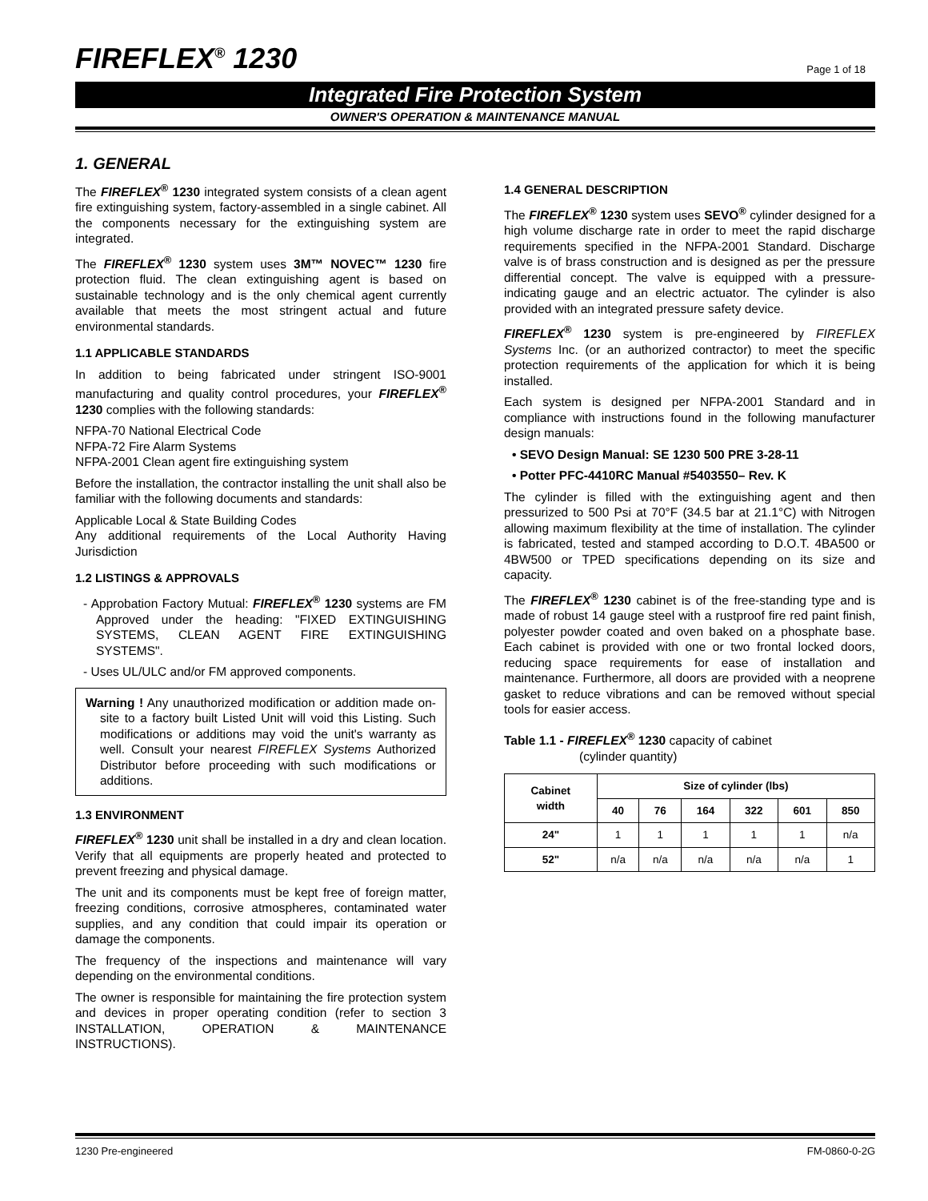FIREFLEX<sup>®</sup> 1230
Page 1 of 18
Integrated Fire Protection System
OWNER'S OPERATION & MAINTENANCE MANUAL
1. GENERAL
The FIREFLEX<sup>®</sup> 1230 integrated system consists of a clean agent fire extinguishing system, factory-assembled in a single cabinet. All the components necessary for the extinguishing system are integrated.
The FIREFLEX<sup>®</sup> 1230 system uses 3M™ NOVEC™ 1230 fire protection fluid. The clean extinguishing agent is based on sustainable technology and is the only chemical agent currently available that meets the most stringent actual and future environmental standards.
1.1 APPLICABLE STANDARDS
In addition to being fabricated under stringent ISO-9001 manufacturing and quality control procedures, your FIREFLEX<sup>®</sup> 1230 complies with the following standards:
NFPA-70 National Electrical Code
NFPA-72 Fire Alarm Systems
NFPA-2001 Clean agent fire extinguishing system
Before the installation, the contractor installing the unit shall also be familiar with the following documents and standards:
Applicable Local & State Building Codes
Any additional requirements of the Local Authority Having Jurisdiction
1.2 LISTINGS & APPROVALS
- Approbation Factory Mutual: FIREFLEX<sup>®</sup> 1230 systems are FM Approved under the heading: "FIXED EXTINGUISHING SYSTEMS, CLEAN AGENT FIRE EXTINGUISHING SYSTEMS".
- Uses UL/ULC and/or FM approved components.
Warning ! Any unauthorized modification or addition made on-site to a factory built Listed Unit will void this Listing. Such modifications or additions may void the unit's warranty as well. Consult your nearest FIREFLEX Systems Authorized Distributor before proceeding with such modifications or additions.
1.3 ENVIRONMENT
FIREFLEX<sup>®</sup> 1230 unit shall be installed in a dry and clean location. Verify that all equipments are properly heated and protected to prevent freezing and physical damage.
The unit and its components must be kept free of foreign matter, freezing conditions, corrosive atmospheres, contaminated water supplies, and any condition that could impair its operation or damage the components.
The frequency of the inspections and maintenance will vary depending on the environmental conditions.
The owner is responsible for maintaining the fire protection system and devices in proper operating condition (refer to section 3 INSTALLATION, OPERATION & MAINTENANCE INSTRUCTIONS).
1.4 GENERAL DESCRIPTION
The FIREFLEX<sup>®</sup> 1230 system uses SEVO<sup>®</sup> cylinder designed for a high volume discharge rate in order to meet the rapid discharge requirements specified in the NFPA-2001 Standard. Discharge valve is of brass construction and is designed as per the pressure differential concept. The valve is equipped with a pressure-indicating gauge and an electric actuator. The cylinder is also provided with an integrated pressure safety device.
FIREFLEX<sup>®</sup> 1230 system is pre-engineered by FIREFLEX Systems Inc. (or an authorized contractor) to meet the specific protection requirements of the application for which it is being installed.
Each system is designed per NFPA-2001 Standard and in compliance with instructions found in the following manufacturer design manuals:
• SEVO Design Manual: SE 1230 500 PRE 3-28-11
• Potter PFC-4410RC Manual #5403550– Rev. K
The cylinder is filled with the extinguishing agent and then pressurized to 500 Psi at 70°F (34.5 bar at 21.1°C) with Nitrogen allowing maximum flexibility at the time of installation. The cylinder is fabricated, tested and stamped according to D.O.T. 4BA500 or 4BW500 or TPED specifications depending on its size and capacity.
The FIREFLEX<sup>®</sup> 1230 cabinet is of the free-standing type and is made of robust 14 gauge steel with a rustproof fire red paint finish, polyester powder coated and oven baked on a phosphate base. Each cabinet is provided with one or two frontal locked doors, reducing space requirements for ease of installation and maintenance. Furthermore, all doors are provided with a neoprene gasket to reduce vibrations and can be removed without special tools for easier access.
Table 1.1 - FIREFLEX<sup>®</sup> 1230 capacity of cabinet
(cylinder quantity)
| Cabinet width | Size of cylinder (lbs) | | | | | |
| --- | --- | --- | --- | --- | --- | --- |
| | 40 | 76 | 164 | 322 | 601 | 850 |
| 24" | 1 | 1 | 1 | 1 | 1 | n/a |
| 52" | n/a | n/a | n/a | n/a | n/a | 1 |
1230 Pre-engineered FM-0860-0-2G